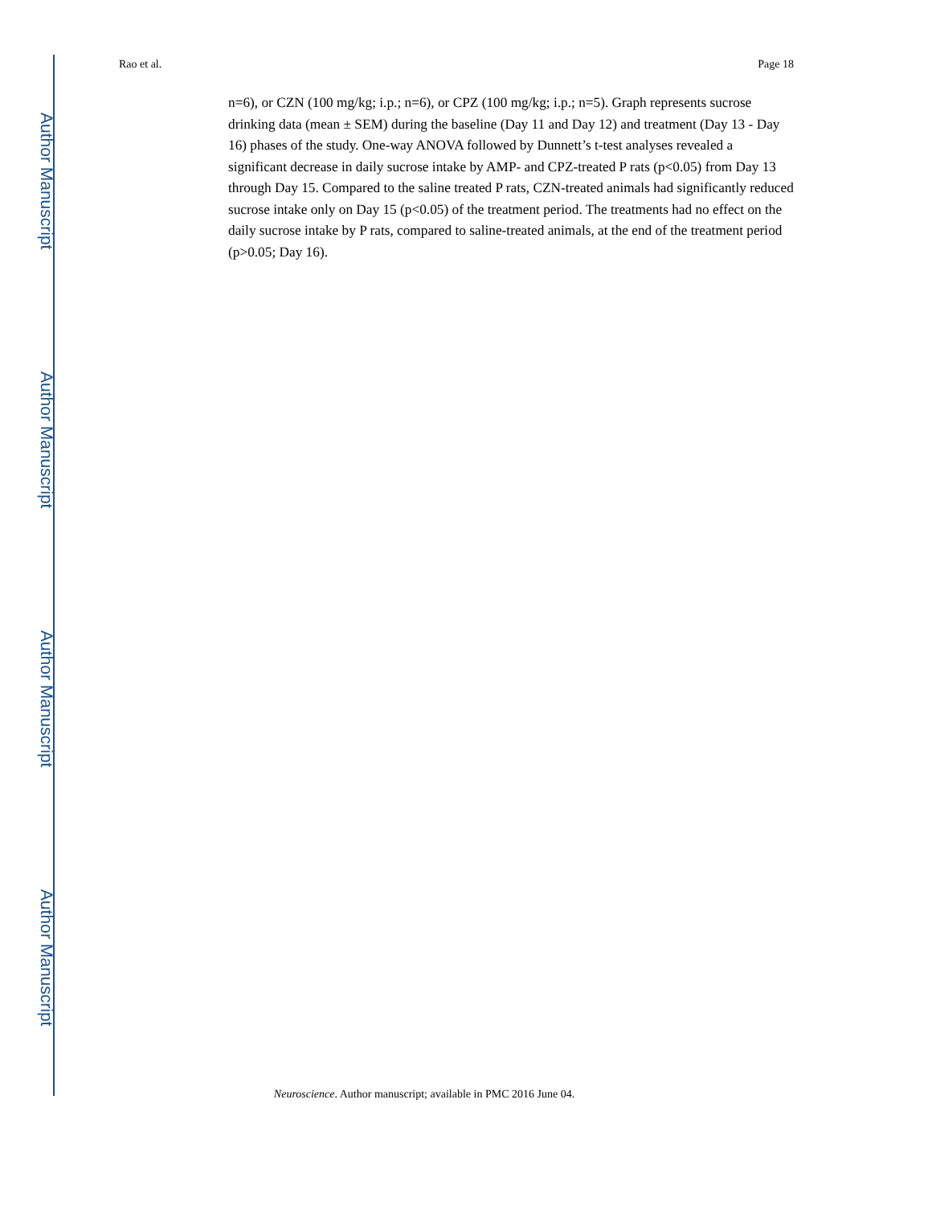Author Manuscript
Author Manuscript
Author Manuscript
Author Manuscript
Rao et al. Page 18
n=6), or CZN (100 mg/kg; i.p.; n=6), or CPZ (100 mg/kg; i.p.; n=5). Graph represents sucrose drinking data (mean ± SEM) during the baseline (Day 11 and Day 12) and treatment (Day 13 - Day 16) phases of the study. One-way ANOVA followed by Dunnett’s t-test analyses revealed a significant decrease in daily sucrose intake by AMP- and CPZ-treated P rats (p<0.05) from Day 13 through Day 15. Compared to the saline treated P rats, CZN-treated animals had significantly reduced sucrose intake only on Day 15 (p<0.05) of the treatment period. The treatments had no effect on the daily sucrose intake by P rats, compared to saline-treated animals, at the end of the treatment period (p>0.05; Day 16).
Neuroscience. Author manuscript; available in PMC 2016 June 04.